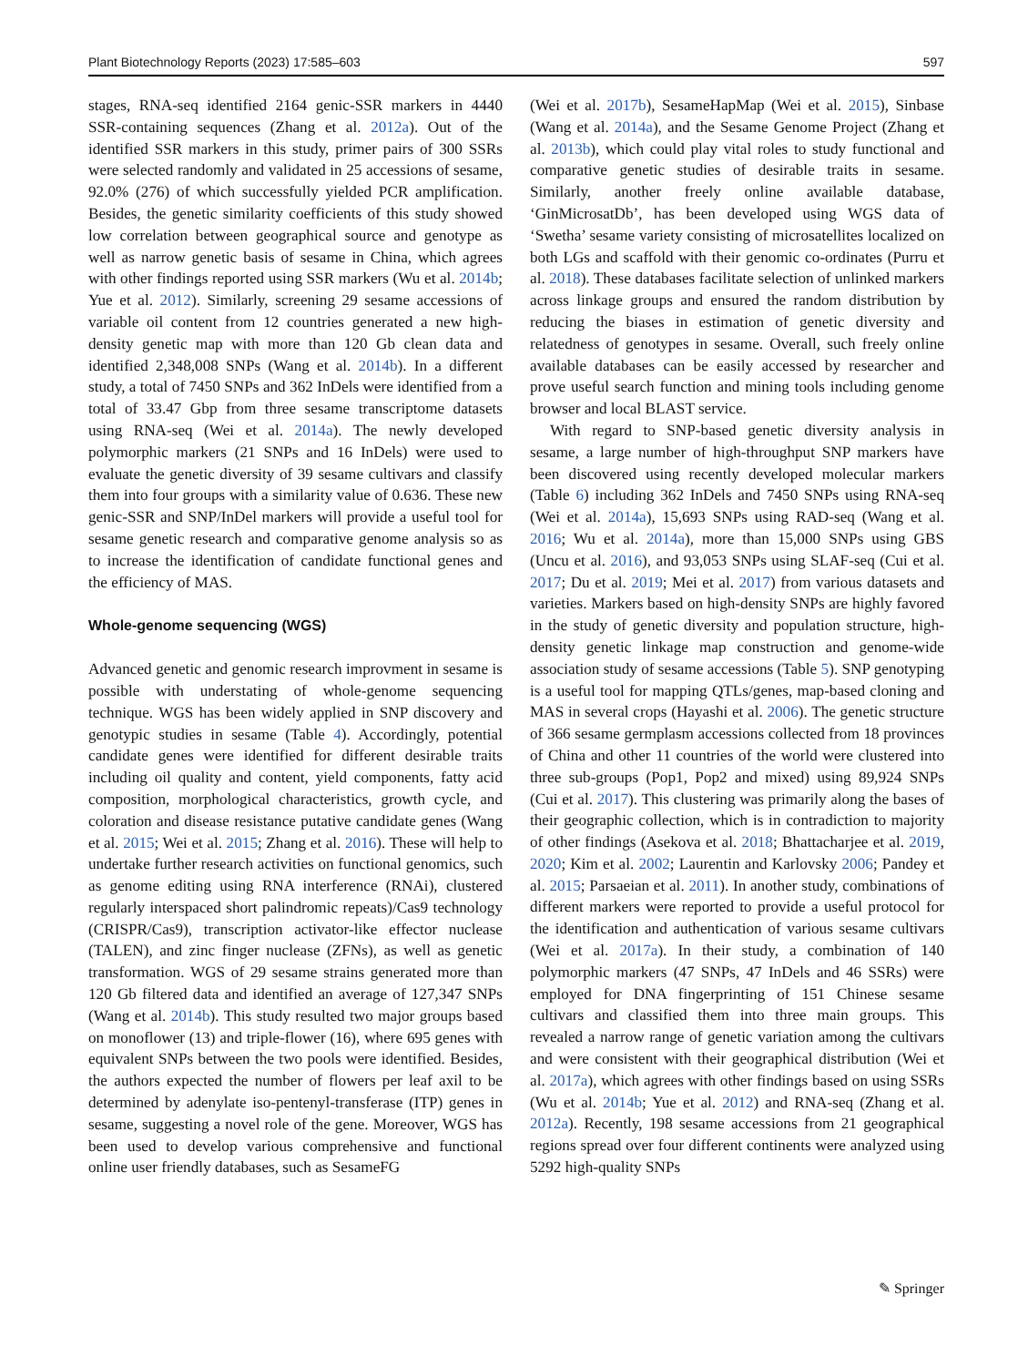Plant Biotechnology Reports (2023) 17:585–603 597
stages, RNA-seq identified 2164 genic-SSR markers in 4440 SSR-containing sequences (Zhang et al. 2012a). Out of the identified SSR markers in this study, primer pairs of 300 SSRs were selected randomly and validated in 25 accessions of sesame, 92.0% (276) of which successfully yielded PCR amplification. Besides, the genetic similarity coefficients of this study showed low correlation between geographical source and genotype as well as narrow genetic basis of sesame in China, which agrees with other findings reported using SSR markers (Wu et al. 2014b; Yue et al. 2012). Similarly, screening 29 sesame accessions of variable oil content from 12 countries generated a new high-density genetic map with more than 120 Gb clean data and identified 2,348,008 SNPs (Wang et al. 2014b). In a different study, a total of 7450 SNPs and 362 InDels were identified from a total of 33.47 Gbp from three sesame transcriptome datasets using RNA-seq (Wei et al. 2014a). The newly developed polymorphic markers (21 SNPs and 16 InDels) were used to evaluate the genetic diversity of 39 sesame cultivars and classify them into four groups with a similarity value of 0.636. These new genic-SSR and SNP/InDel markers will provide a useful tool for sesame genetic research and comparative genome analysis so as to increase the identification of candidate functional genes and the efficiency of MAS.
Whole-genome sequencing (WGS)
Advanced genetic and genomic research improvment in sesame is possible with understating of whole-genome sequencing technique. WGS has been widely applied in SNP discovery and genotypic studies in sesame (Table 4). Accordingly, potential candidate genes were identified for different desirable traits including oil quality and content, yield components, fatty acid composition, morphological characteristics, growth cycle, and coloration and disease resistance putative candidate genes (Wang et al. 2015; Wei et al. 2015; Zhang et al. 2016). These will help to undertake further research activities on functional genomics, such as genome editing using RNA interference (RNAi), clustered regularly interspaced short palindromic repeats)/Cas9 technology (CRISPR/Cas9), transcription activator-like effector nuclease (TALEN), and zinc finger nuclease (ZFNs), as well as genetic transformation. WGS of 29 sesame strains generated more than 120 Gb filtered data and identified an average of 127,347 SNPs (Wang et al. 2014b). This study resulted two major groups based on monoflower (13) and triple-flower (16), where 695 genes with equivalent SNPs between the two pools were identified. Besides, the authors expected the number of flowers per leaf axil to be determined by adenylate iso-pentenyl-transferase (ITP) genes in sesame, suggesting a novel role of the gene. Moreover, WGS has been used to develop various comprehensive and functional online user friendly databases, such as SesameFG
(Wei et al. 2017b), SesameHapMap (Wei et al. 2015), Sinbase (Wang et al. 2014a), and the Sesame Genome Project (Zhang et al. 2013b), which could play vital roles to study functional and comparative genetic studies of desirable traits in sesame. Similarly, another freely online available database, ‘GinMicrosatDb’, has been developed using WGS data of ‘Swetha’ sesame variety consisting of microsatellites localized on both LGs and scaffold with their genomic co-ordinates (Purru et al. 2018). These databases facilitate selection of unlinked markers across linkage groups and ensured the random distribution by reducing the biases in estimation of genetic diversity and relatedness of genotypes in sesame. Overall, such freely online available databases can be easily accessed by researcher and prove useful search function and mining tools including genome browser and local BLAST service.
With regard to SNP-based genetic diversity analysis in sesame, a large number of high-throughput SNP markers have been discovered using recently developed molecular markers (Table 6) including 362 InDels and 7450 SNPs using RNA-seq (Wei et al. 2014a), 15,693 SNPs using RAD-seq (Wang et al. 2016; Wu et al. 2014a), more than 15,000 SNPs using GBS (Uncu et al. 2016), and 93,053 SNPs using SLAF-seq (Cui et al. 2017; Du et al. 2019; Mei et al. 2017) from various datasets and varieties. Markers based on high-density SNPs are highly favored in the study of genetic diversity and population structure, high-density genetic linkage map construction and genome-wide association study of sesame accessions (Table 5). SNP genotyping is a useful tool for mapping QTLs/genes, map-based cloning and MAS in several crops (Hayashi et al. 2006). The genetic structure of 366 sesame germplasm accessions collected from 18 provinces of China and other 11 countries of the world were clustered into three sub-groups (Pop1, Pop2 and mixed) using 89,924 SNPs (Cui et al. 2017). This clustering was primarily along the bases of their geographic collection, which is in contradiction to majority of other findings (Asekova et al. 2018; Bhattacharjee et al. 2019, 2020; Kim et al. 2002; Laurentin and Karlovsky 2006; Pandey et al. 2015; Parsaeian et al. 2011). In another study, combinations of different markers were reported to provide a useful protocol for the identification and authentication of various sesame cultivars (Wei et al. 2017a). In their study, a combination of 140 polymorphic markers (47 SNPs, 47 InDels and 46 SSRs) were employed for DNA fingerprinting of 151 Chinese sesame cultivars and classified them into three main groups. This revealed a narrow range of genetic variation among the cultivars and were consistent with their geographical distribution (Wei et al. 2017a), which agrees with other findings based on using SSRs (Wu et al. 2014b; Yue et al. 2012) and RNA-seq (Zhang et al. 2012a). Recently, 198 sesame accessions from 21 geographical regions spread over four different continents were analyzed using 5292 high-quality SNPs
✎ Springer